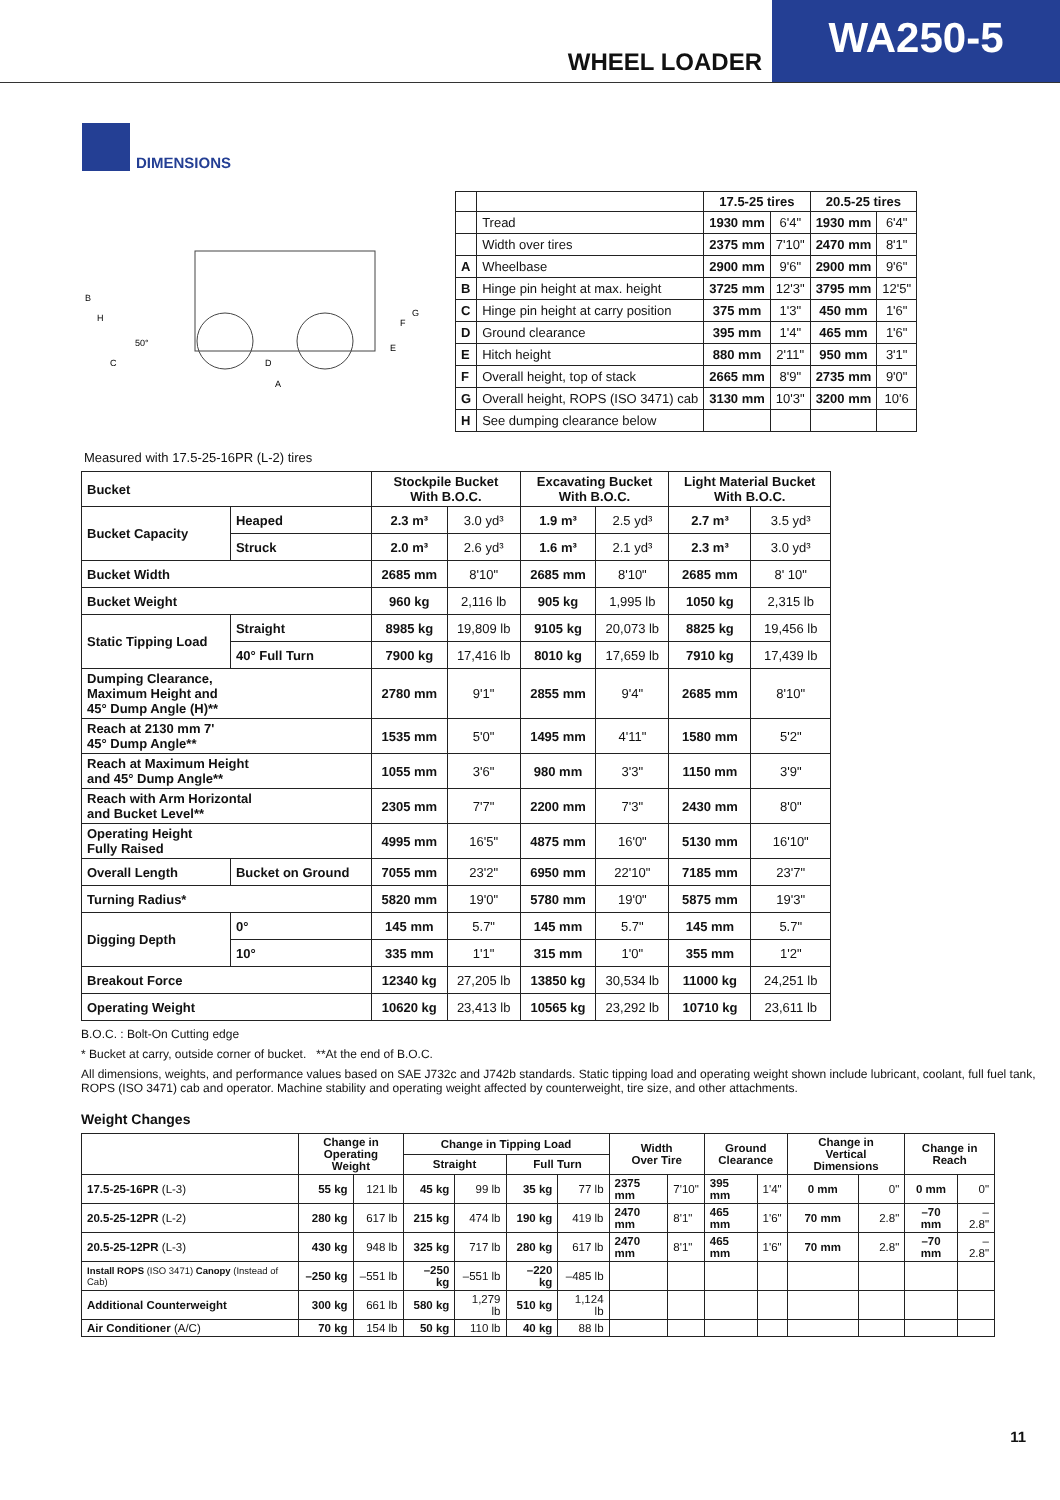WHEEL LOADER
WA250-5
DIMENSIONS
B
H
50°
C
D
A
E
F
G
| | | 17.5-25 tires | | 20.5-25 tires | |
| --- | --- | --- | --- | --- | --- |
| | Tread | 1930 mm | 6'4" | 1930 mm | 6'4" |
| | Width over tires | 2375 mm | 7'10" | 2470 mm | 8'1" |
| A | Wheelbase | 2900 mm | 9'6" | 2900 mm | 9'6" |
| B | Hinge pin height at max. height | 3725 mm | 12'3" | 3795 mm | 12'5" |
| C | Hinge pin height at carry position | 375 mm | 1'3" | 450 mm | 1'6" |
| D | Ground clearance | 395 mm | 1'4" | 465 mm | 1'6" |
| E | Hitch height | 880 mm | 2'11" | 950 mm | 3'1" |
| F | Overall height, top of stack | 2665 mm | 8'9" | 2735 mm | 9'0" |
| G | Overall height, ROPS (ISO 3471) cab | 3130 mm | 10'3" | 3200 mm | 10'6 |
| H | See dumping clearance below | | | | |
Measured with 17.5-25-16PR (L-2) tires
| Bucket | | Stockpile Bucket With B.O.C. | | Excavating Bucket With B.O.C. | | Light Material Bucket With B.O.C. | |
| --- | --- | --- | --- | --- | --- | --- | --- |
| Bucket Capacity | Heaped | 2.3 m³ | 3.0 yd³ | 1.9 m³ | 2.5 yd³ | 2.7 m³ | 3.5 yd³ |
| | Struck | 2.0 m³ | 2.6 yd³ | 1.6 m³ | 2.1 yd³ | 2.3 m³ | 3.0 yd³ |
| Bucket Width | | 2685 mm | 8'10" | 2685 mm | 8'10" | 2685 mm | 8' 10" |
| Bucket Weight | | 960 kg | 2,116 lb | 905 kg | 1,995 lb | 1050 kg | 2,315 lb |
| Static Tipping Load | Straight | 8985 kg | 19,809 lb | 9105 kg | 20,073 lb | 8825 kg | 19,456 lb |
| | 40° Full Turn | 7900 kg | 17,416 lb | 8010 kg | 17,659 lb | 7910 kg | 17,439 lb |
| Dumping Clearance, Maximum Height and 45° Dump Angle (H)** | | 2780 mm | 9'1" | 2855 mm | 9'4" | 2685 mm | 8'10" |
| Reach at 2130 mm 7' 45° Dump Angle** | | 1535 mm | 5'0" | 1495 mm | 4'11" | 1580 mm | 5'2" |
| Reach at Maximum Height and 45° Dump Angle** | | 1055 mm | 3'6" | 980 mm | 3'3" | 1150 mm | 3'9" |
| Reach with Arm Horizontal and Bucket Level** | | 2305 mm | 7'7" | 2200 mm | 7'3" | 2430 mm | 8'0" |
| Operating Height Fully Raised | | 4995 mm | 16'5" | 4875 mm | 16'0" | 5130 mm | 16'10" |
| Overall Length | Bucket on Ground | 7055 mm | 23'2" | 6950 mm | 22'10" | 7185 mm | 23'7" |
| Turning Radius* | | 5820 mm | 19'0" | 5780 mm | 19'0" | 5875 mm | 19'3" |
| Digging Depth | 0° | 145 mm | 5.7" | 145 mm | 5.7" | 145 mm | 5.7" |
| | 10° | 335 mm | 1'1" | 315 mm | 1'0" | 355 mm | 1'2" |
| Breakout Force | | 12340 kg | 27,205 lb | 13850 kg | 30,534 lb | 11000 kg | 24,251 lb |
| Operating Weight | | 10620 kg | 23,413 lb | 10565 kg | 23,292 lb | 10710 kg | 23,611 lb |
B.O.C. : Bolt-On Cutting edge
* Bucket at carry, outside corner of bucket. **At the end of B.O.C.
All dimensions, weights, and performance values based on SAE J732c and J742b standards. Static tipping load and operating weight shown include lubricant, coolant, full fuel tank, ROPS (ISO 3471) cab and operator. Machine stability and operating weight affected by counterweight, tire size, and other attachments.
Weight Changes
| | Change in Operating Weight | | Change in Tipping Load | | | | Width Over Tire | | Ground Clearance | | Change in Vertical Dimensions | | Change in Reach | |
| --- | --- | --- | --- | --- | --- | --- | --- | --- | --- | --- | --- | --- | --- | --- |
| | | | Straight | | Full Turn | | | | | | | | | |
| 17.5-25-16PR (L-3) | 55 kg | 121 lb | 45 kg | 99 lb | 35 kg | 77 lb | 2375 mm | 7'10" | 395 mm | 1'4" | 0 mm | 0" | 0 mm | 0" |
| 20.5-25-12PR (L-2) | 280 kg | 617 lb | 215 kg | 474 lb | 190 kg | 419 lb | 2470 mm | 8'1" | 465 mm | 1'6" | 70 mm | 2.8" | –70 mm | –2.8" |
| 20.5-25-12PR (L-3) | 430 kg | 948 lb | 325 kg | 717 lb | 280 kg | 617 lb | 2470 mm | 8'1" | 465 mm | 1'6" | 70 mm | 2.8" | –70 mm | –2.8" |
| Install ROPS (ISO 3471) Canopy (Instead of Cab) | –250 kg | –551 lb | –250 kg | –551 lb | –220 kg | –485 lb | | | | | | | | |
| Additional Counterweight | 300 kg | 661 lb | 580 kg | 1,279 lb | 510 kg | 1,124 lb | | | | | | | | |
| Air Conditioner (A/C) | 70 kg | 154 lb | 50 kg | 110 lb | 40 kg | 88 lb | | | | | | | | |
11